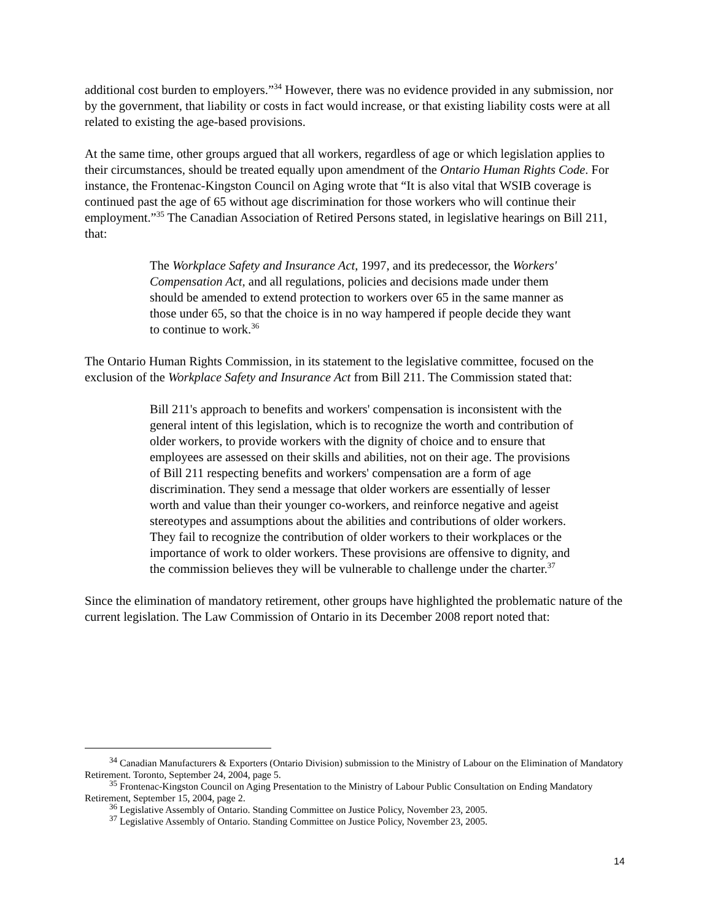additional cost burden to employers.”<sup>34</sup> However, there was no evidence provided in any submission, nor by the government, that liability or costs in fact would increase, or that existing liability costs were at all related to existing the age-based provisions.
At the same time, other groups argued that all workers, regardless of age or which legislation applies to their circumstances, should be treated equally upon amendment of the Ontario Human Rights Code. For instance, the Frontenac-Kingston Council on Aging wrote that “It is also vital that WSIB coverage is continued past the age of 65 without age discrimination for those workers who will continue their employment.”<sup>35</sup> The Canadian Association of Retired Persons stated, in legislative hearings on Bill 211, that:
The Workplace Safety and Insurance Act, 1997, and its predecessor, the Workers' Compensation Act, and all regulations, policies and decisions made under them should be amended to extend protection to workers over 65 in the same manner as those under 65, so that the choice is in no way hampered if people decide they want to continue to work.<sup>36</sup>
The Ontario Human Rights Commission, in its statement to the legislative committee, focused on the exclusion of the Workplace Safety and Insurance Act from Bill 211. The Commission stated that:
Bill 211's approach to benefits and workers' compensation is inconsistent with the general intent of this legislation, which is to recognize the worth and contribution of older workers, to provide workers with the dignity of choice and to ensure that employees are assessed on their skills and abilities, not on their age. The provisions of Bill 211 respecting benefits and workers' compensation are a form of age discrimination. They send a message that older workers are essentially of lesser worth and value than their younger co-workers, and reinforce negative and ageist stereotypes and assumptions about the abilities and contributions of older workers. They fail to recognize the contribution of older workers to their workplaces or the importance of work to older workers. These provisions are offensive to dignity, and the commission believes they will be vulnerable to challenge under the charter.<sup>37</sup>
Since the elimination of mandatory retirement, other groups have highlighted the problematic nature of the current legislation. The Law Commission of Ontario in its December 2008 report noted that:
<sup>34</sup> Canadian Manufacturers & Exporters (Ontario Division) submission to the Ministry of Labour on the Elimination of Mandatory Retirement. Toronto, September 24, 2004, page 5.
<sup>35</sup> Frontenac-Kingston Council on Aging Presentation to the Ministry of Labour Public Consultation on Ending Mandatory Retirement, September 15, 2004, page 2.
<sup>36</sup> Legislative Assembly of Ontario. Standing Committee on Justice Policy, November 23, 2005.
<sup>37</sup> Legislative Assembly of Ontario. Standing Committee on Justice Policy, November 23, 2005.
14